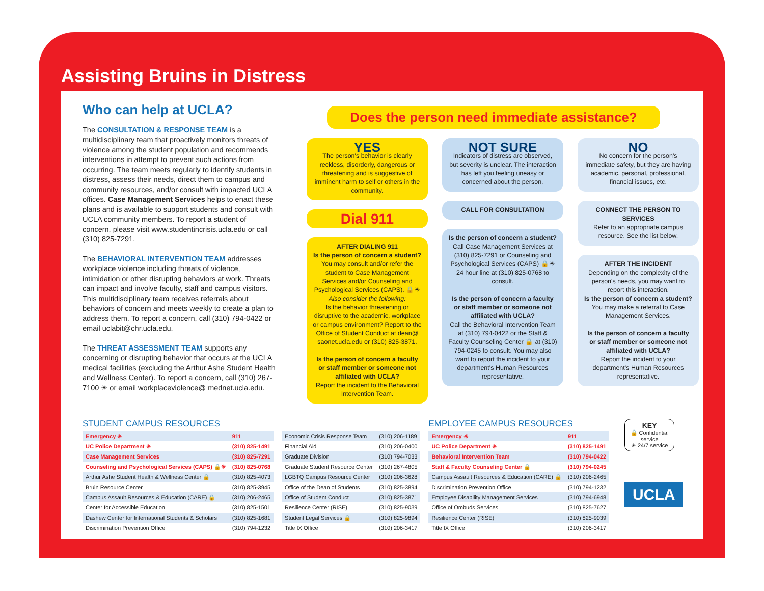Assisting Bruins in Distress
Who can help at UCLA?
The CONSULTATION & RESPONSE TEAM is a multidisciplinary team that proactively monitors threats of violence among the student population and recommends interventions in attempt to prevent such actions from occurring. The team meets regularly to identify students in distress, assess their needs, direct them to campus and community resources, and/or consult with impacted UCLA offices. Case Management Services helps to enact these plans and is available to support students and consult with UCLA community members. To report a student of concern, please visit www.studentincrisis.ucla.edu or call (310) 825-7291.
The BEHAVIORAL INTERVENTION TEAM addresses workplace violence including threats of violence, intimidation or other disrupting behaviors at work. Threats can impact and involve faculty, staff and campus visitors. This multidisciplinary team receives referrals about behaviors of concern and meets weekly to create a plan to address them. To report a concern, call (310) 794-0422 or email uclabit@chr.ucla.edu.
The THREAT ASSESSMENT TEAM supports any concerning or disrupting behavior that occurs at the UCLA medical facilities (excluding the Arthur Ashe Student Health and Wellness Center). To report a concern, call (310) 267-7100 ☀ or email workplaceviolence@ mednet.ucla.edu.
Does the person need immediate assistance?
YES
The person's behavior is clearly reckless, disorderly, dangerous or threatening and is suggestive of imminent harm to self or others in the community.
Dial 911
AFTER DIALING 911
Is the person of concern a student?
You may consult and/or refer the student to Case Management Services and/or Counseling and Psychological Services (CAPS). 🔒☀
Also consider the following:
Is the behavior threatening or disruptive to the academic, workplace or campus environment? Report to the Office of Student Conduct at dean@ saonet.ucla.edu or (310) 825-3871.
Is the person of concern a faculty or staff member or someone not affiliated with UCLA?
Report the incident to the Behavioral Intervention Team.
NOT SURE
Indicators of distress are observed, but severity is unclear. The interaction has left you feeling uneasy or concerned about the person.
CALL FOR CONSULTATION
Is the person of concern a student?
Call Case Management Services at (310) 825-7291 or Counseling and Psychological Services (CAPS) 🔒☀ 24 hour line at (310) 825-0768 to consult.
Is the person of concern a faculty or staff member or someone not affiliated with UCLA?
Call the Behavioral Intervention Team at (310) 794-0422 or the Staff & Faculty Counseling Center 🔒 at (310) 794-0245 to consult. You may also want to report the incident to your department's Human Resources representative.
NO
No concern for the person's immediate safety, but they are having academic, personal, professional, financial issues, etc.
CONNECT THE PERSON TO SERVICES
Refer to an appropriate campus resource. See the list below.
AFTER THE INCIDENT
Depending on the complexity of the person's needs, you may want to report this interaction.
Is the person of concern a student?
You may make a referral to Case Management Services.
Is the person of concern a faculty or staff member or someone not affiliated with UCLA?
Report the incident to your department's Human Resources representative.
STUDENT CAMPUS RESOURCES
| Emergency ☀ | 911 |
| UC Police Department ☀ | (310) 825-1491 |
| Case Management Services | (310) 825-7291 |
| Counseling and Psychological Services (CAPS) 🔒☀ | (310) 825-0768 |
| Arthur Ashe Student Health & Wellness Center 🔒 | (310) 825-4073 |
| Bruin Resource Center | (310) 825-3945 |
| Campus Assault Resources & Education (CARE) 🔒 | (310) 206-2465 |
| Center for Accessible Education | (310) 825-1501 |
| Dashew Center for International Students & Scholars | (310) 825-1681 |
| Discrimination Prevention Office | (310) 794-1232 |
| Economic Crisis Response Team | (310) 206-1189 |
| Financial Aid | (310) 206-0400 |
| Graduate Division | (310) 794-7033 |
| Graduate Student Resource Center | (310) 267-4805 |
| LGBTQ Campus Resource Center | (310) 206-3628 |
| Office of the Dean of Students | (310) 825-3894 |
| Office of Student Conduct | (310) 825-3871 |
| Resilience Center (RISE) | (310) 825-9039 |
| Student Legal Services 🔒 | (310) 825-9894 |
| Title IX Office | (310) 206-3417 |
EMPLOYEE CAMPUS RESOURCES
| Emergency ☀ | 911 |
| UC Police Department ☀ | (310) 825-1491 |
| Behavioral Intervention Team | (310) 794-0422 |
| Staff & Faculty Counseling Center 🔒 | (310) 794-0245 |
| Campus Assault Resources & Education (CARE) 🔒 | (310) 206-2465 |
| Discrimination Prevention Office | (310) 794-1232 |
| Employee Disability Management Services | (310) 794-6948 |
| Office of Ombuds Services | (310) 825-7627 |
| Resilience Center (RISE) | (310) 825-9039 |
| Title IX Office | (310) 206-3417 |
KEY
🔒 Confidential service
☀ 24/7 service
UCLA